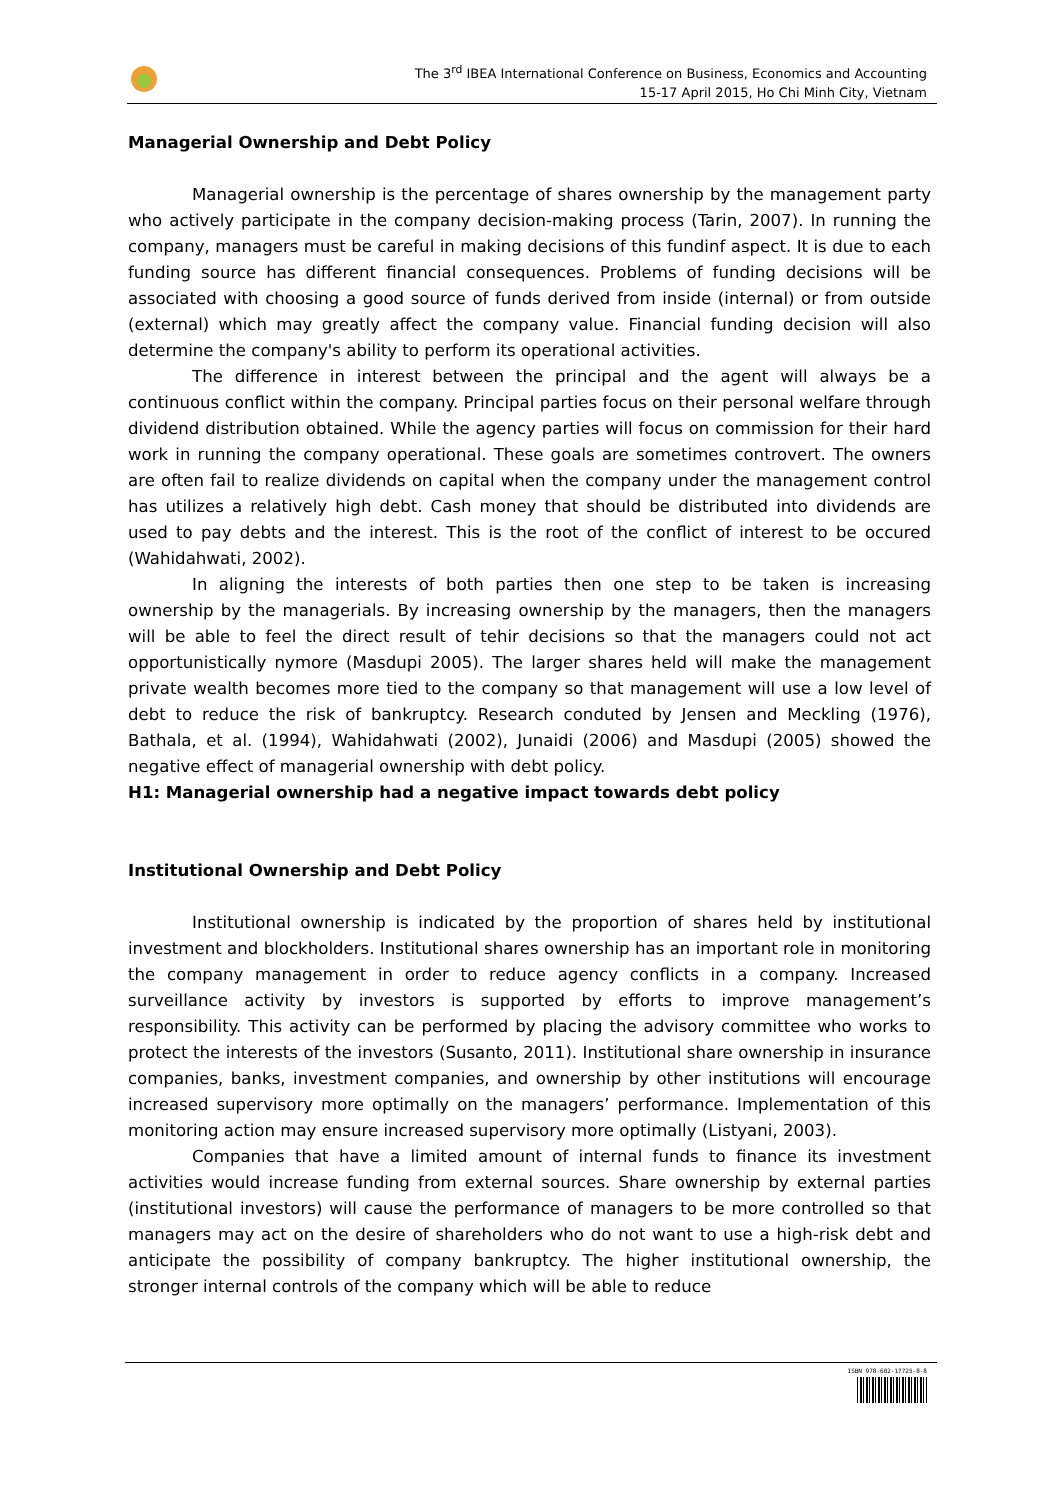The 3<sup>rd</sup> IBEA International Conference on Business, Economics and Accounting
15-17 April 2015, Ho Chi Minh City, Vietnam
Managerial Ownership and Debt Policy
Managerial ownership is the percentage of shares ownership by the management party who actively participate in the company decision-making process (Tarin, 2007). In running the company, managers must be careful in making decisions of this fundinf aspect. It is due to each funding source has different financial consequences. Problems of funding decisions will be associated with choosing a good source of funds derived from inside (internal) or from outside (external) which may greatly affect the company value. Financial funding decision will also determine the company's ability to perform its operational activities.
The difference in interest between the principal and the agent will always be a continuous conflict within the company. Principal parties focus on their personal welfare through dividend distribution obtained. While the agency parties will focus on commission for their hard work in running the company operational. These goals are sometimes controvert. The owners are often fail to realize dividends on capital when the company under the management control has utilizes a relatively high debt. Cash money that should be distributed into dividends are used to pay debts and the interest. This is the root of the conflict of interest to be occured (Wahidahwati, 2002).
In aligning the interests of both parties then one step to be taken is increasing ownership by the managerials. By increasing ownership by the managers, then the managers will be able to feel the direct result of tehir decisions so that the managers could not act opportunistically nymore (Masdupi 2005). The larger shares held will make the management private wealth becomes more tied to the company so that management will use a low level of debt to reduce the risk of bankruptcy. Research conduted by Jensen and Meckling (1976), Bathala, et al. (1994), Wahidahwati (2002), Junaidi (2006) and Masdupi (2005) showed the negative effect of managerial ownership with debt policy.
H1: Managerial ownership had a negative impact towards debt policy
Institutional Ownership and Debt Policy
Institutional ownership is indicated by the proportion of shares held by institutional investment and blockholders. Institutional shares ownership has an important role in monitoring the company management in order to reduce agency conflicts in a company. Increased surveillance activity by investors is supported by efforts to improve management’s responsibility. This activity can be performed by placing the advisory committee who works to protect the interests of the investors (Susanto, 2011). Institutional share ownership in insurance companies, banks, investment companies, and ownership by other institutions will encourage increased supervisory more optimally on the managers’ performance. Implementation of this monitoring action may ensure increased supervisory more optimally (Listyani, 2003).
Companies that have a limited amount of internal funds to finance its investment activities would increase funding from external sources. Share ownership by external parties (institutional investors) will cause the performance of managers to be more controlled so that managers may act on the desire of shareholders who do not want to use a high-risk debt and anticipate the possibility of company bankruptcy. The higher institutional ownership, the stronger internal controls of the company which will be able to reduce
ISBN 978-602-17725-8-8